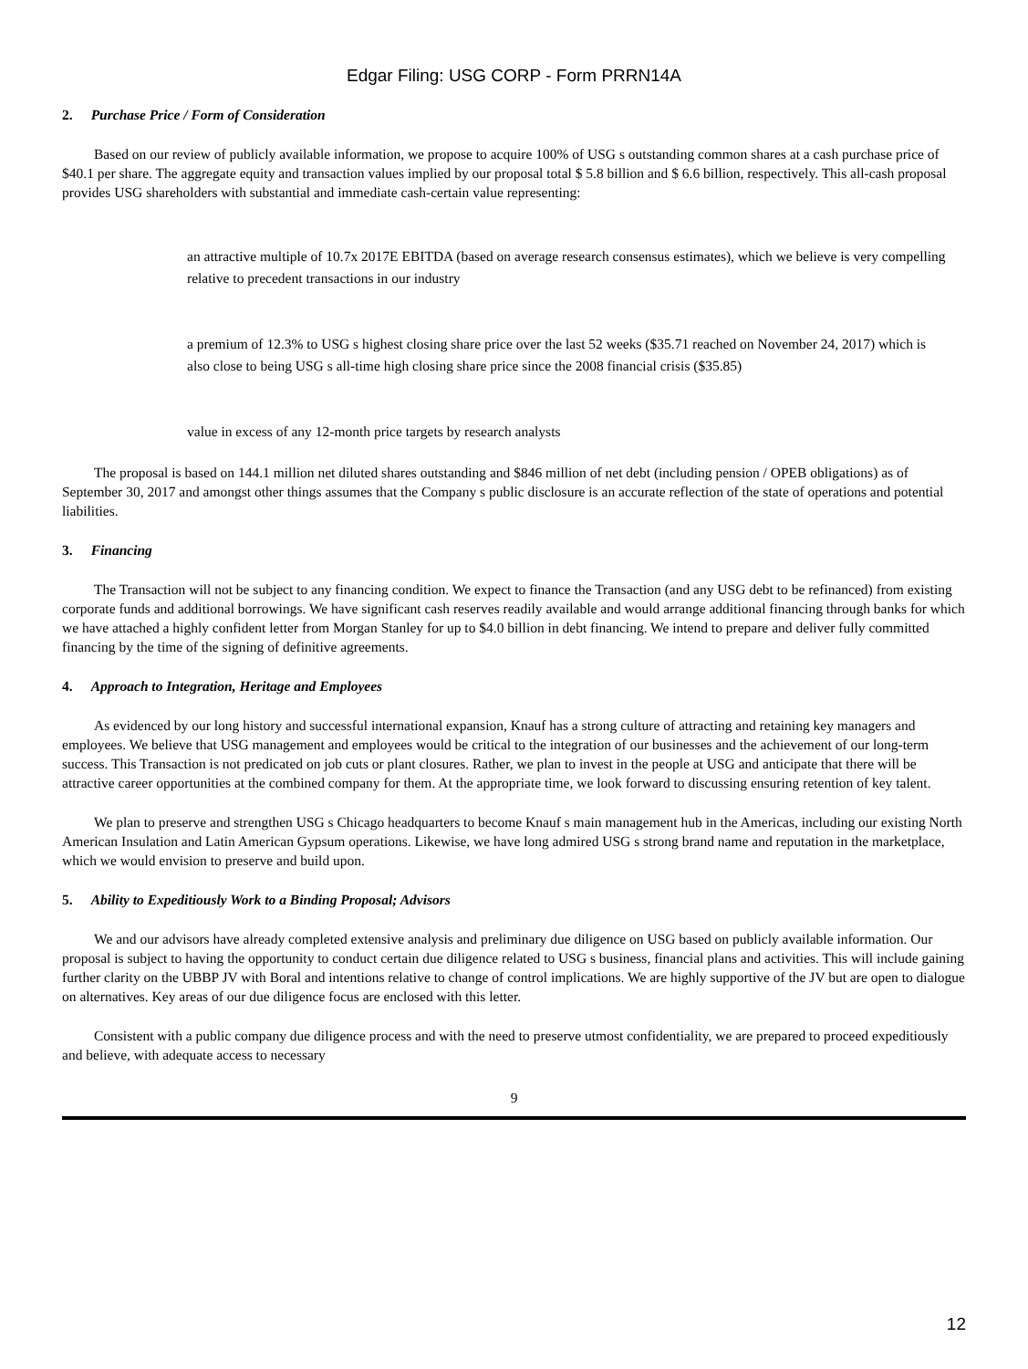Edgar Filing: USG CORP - Form PRRN14A
2. Purchase Price / Form of Consideration
Based on our review of publicly available information, we propose to acquire 100% of USG s outstanding common shares at a cash purchase price of $40.1 per share. The aggregate equity and transaction values implied by our proposal total $ 5.8 billion and $ 6.6 billion, respectively. This all-cash proposal provides USG shareholders with substantial and immediate cash-certain value representing:
an attractive multiple of 10.7x 2017E EBITDA (based on average research consensus estimates), which we believe is very compelling relative to precedent transactions in our industry
a premium of 12.3% to USG s highest closing share price over the last 52 weeks ($35.71 reached on November 24, 2017) which is also close to being USG s all-time high closing share price since the 2008 financial crisis ($35.85)
value in excess of any 12-month price targets by research analysts
The proposal is based on 144.1 million net diluted shares outstanding and $846 million of net debt (including pension / OPEB obligations) as of September 30, 2017 and amongst other things assumes that the Company s public disclosure is an accurate reflection of the state of operations and potential liabilities.
3. Financing
The Transaction will not be subject to any financing condition. We expect to finance the Transaction (and any USG debt to be refinanced) from existing corporate funds and additional borrowings. We have significant cash reserves readily available and would arrange additional financing through banks for which we have attached a highly confident letter from Morgan Stanley for up to $4.0 billion in debt financing. We intend to prepare and deliver fully committed financing by the time of the signing of definitive agreements.
4. Approach to Integration, Heritage and Employees
As evidenced by our long history and successful international expansion, Knauf has a strong culture of attracting and retaining key managers and employees. We believe that USG management and employees would be critical to the integration of our businesses and the achievement of our long-term success. This Transaction is not predicated on job cuts or plant closures. Rather, we plan to invest in the people at USG and anticipate that there will be attractive career opportunities at the combined company for them. At the appropriate time, we look forward to discussing ensuring retention of key talent.
We plan to preserve and strengthen USG s Chicago headquarters to become Knauf s main management hub in the Americas, including our existing North American Insulation and Latin American Gypsum operations. Likewise, we have long admired USG s strong brand name and reputation in the marketplace, which we would envision to preserve and build upon.
5. Ability to Expeditiously Work to a Binding Proposal; Advisors
We and our advisors have already completed extensive analysis and preliminary due diligence on USG based on publicly available information. Our proposal is subject to having the opportunity to conduct certain due diligence related to USG s business, financial plans and activities. This will include gaining further clarity on the UBBP JV with Boral and intentions relative to change of control implications. We are highly supportive of the JV but are open to dialogue on alternatives. Key areas of our due diligence focus are enclosed with this letter.
Consistent with a public company due diligence process and with the need to preserve utmost confidentiality, we are prepared to proceed expeditiously and believe, with adequate access to necessary
9
12